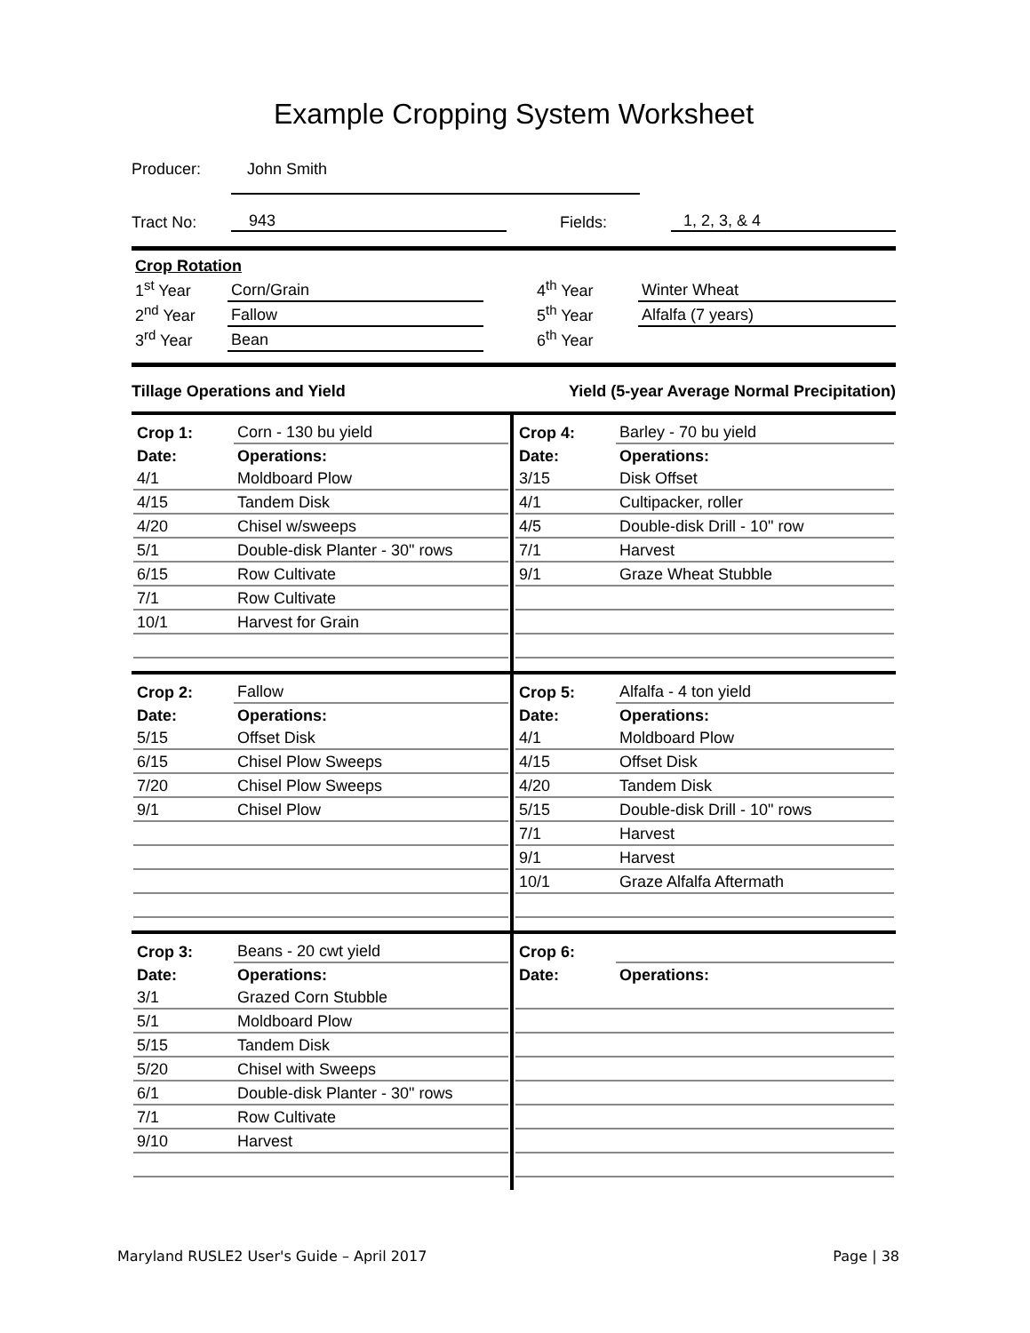Example Cropping System Worksheet
Producer: John Smith
Tract No: 943 Fields: 1, 2, 3, & 4
| Crop Rotation | | | |
| 1<sup>st</sup> Year | Corn/Grain | 4<sup>th</sup> Year | Winter Wheat |
| 2<sup>nd</sup> Year | Fallow | 5<sup>th</sup> Year | Alfalfa (7 years) |
| 3<sup>rd</sup> Year | Bean | 6<sup>th</sup> Year | |
Tillage Operations and Yield Yield (5-year Average Normal Precipitation)
| Crop 1: | Corn - 130 bu yield |
| Date: | Operations: |
| 4/1 | Moldboard Plow |
| 4/15 | Tandem Disk |
| 4/20 | Chisel w/sweeps |
| 5/1 | Double-disk Planter - 30" rows |
| 6/15 | Row Cultivate |
| 7/1 | Row Cultivate |
| 10/1 | Harvest for Grain |
| Crop 4: | Barley - 70 bu yield |
| Date: | Operations: |
| 3/15 | Disk Offset |
| 4/1 | Cultipacker, roller |
| 4/5 | Double-disk Drill - 10" row |
| 7/1 | Harvest |
| 9/1 | Graze Wheat Stubble |
| Crop 2: | Fallow |
| Date: | Operations: |
| 5/15 | Offset Disk |
| 6/15 | Chisel Plow Sweeps |
| 7/20 | Chisel Plow Sweeps |
| 9/1 | Chisel Plow |
| Crop 5: | Alfalfa - 4 ton yield |
| Date: | Operations: |
| 4/1 | Moldboard Plow |
| 4/15 | Offset Disk |
| 4/20 | Tandem Disk |
| 5/15 | Double-disk Drill - 10" rows |
| 7/1 | Harvest |
| 9/1 | Harvest |
| 10/1 | Graze Alfalfa Aftermath |
| Crop 3: | Beans - 20 cwt yield |
| Date: | Operations: |
| 3/1 | Grazed Corn Stubble |
| 5/1 | Moldboard Plow |
| 5/15 | Tandem Disk |
| 5/20 | Chisel with Sweeps |
| 6/1 | Double-disk Planter - 30" rows |
| 7/1 | Row Cultivate |
| 9/10 | Harvest |
| Crop 6: | |
| Date: | Operations: |
Maryland RUSLE2 User's Guide – April 2017 Page | 38